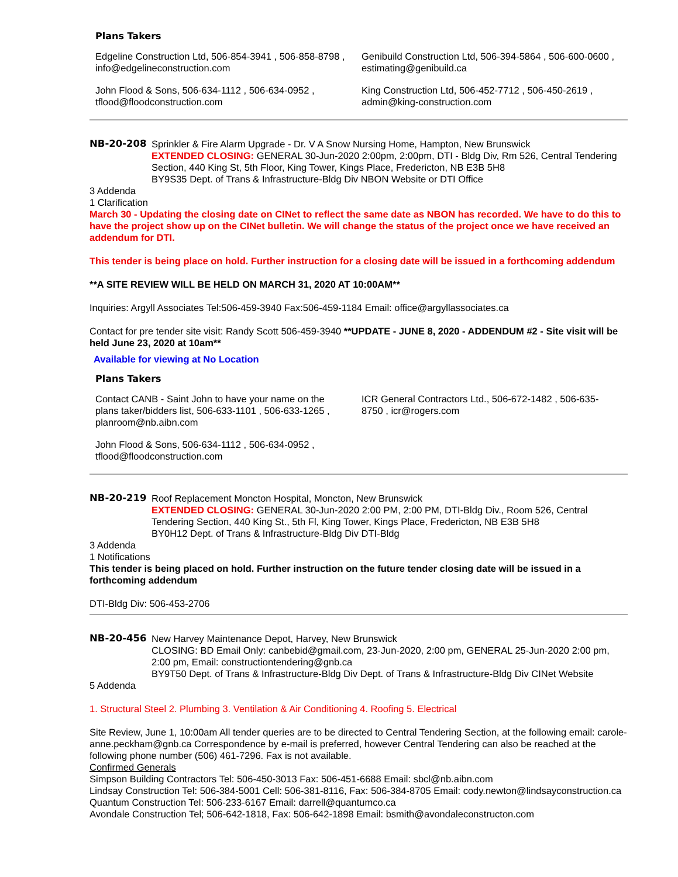Plans Takers
| Edgeline Construction Ltd, 506-854-3941 , 506-858-8798 , info@edgelineconstruction.com | Genibuild Construction Ltd, 506-394-5864 , 506-600-0600 , estimating@genibuild.ca |
| John Flood & Sons, 506-634-1112 , 506-634-0952 , tflood@floodconstruction.com | King Construction Ltd, 506-452-7712 , 506-450-2619 , admin@king-construction.com |
NB-20-208 Sprinkler & Fire Alarm Upgrade - Dr. V A Snow Nursing Home, Hampton, New Brunswick
EXTENDED CLOSING: GENERAL 30-Jun-2020 2:00pm, 2:00pm, DTI - Bldg Div, Rm 526, Central Tendering Section, 440 King St, 5th Floor, King Tower, Kings Place, Fredericton, NB E3B 5H8
BY9S35 Dept. of Trans & Infrastructure-Bldg Div NBON Website or DTI Office
3 Addenda
1 Clarification
March 30 - Updating the closing date on CINet to reflect the same date as NBON has recorded. We have to do this to have the project show up on the CINet bulletin. We will change the status of the project once we have received an addendum for DTI.
This tender is being place on hold. Further instruction for a closing date will be issued in a forthcoming addendum
**A SITE REVIEW WILL BE HELD ON MARCH 31, 2020 AT 10:00AM**
Inquiries: Argyll Associates Tel:506-459-3940 Fax:506-459-1184 Email: office@argyllassociates.ca
Contact for pre tender site visit: Randy Scott 506-459-3940 **UPDATE - JUNE 8, 2020 - ADDENDUM #2 - Site visit will be held June 23, 2020 at 10am**
Available for viewing at No Location
Plans Takers
| Contact CANB - Saint John to have your name on the plans taker/bidders list, 506-633-1101 , 506-633-1265 , planroom@nb.aibn.com | ICR General Contractors Ltd., 506-672-1482 , 506-635-8750 , icr@rogers.com |
| John Flood & Sons, 506-634-1112 , 506-634-0952 , tflood@floodconstruction.com | |
NB-20-219 Roof Replacement Moncton Hospital, Moncton, New Brunswick
EXTENDED CLOSING: GENERAL 30-Jun-2020 2:00 PM, 2:00 PM, DTI-Bldg Div., Room 526, Central Tendering Section, 440 King St., 5th Fl, King Tower, Kings Place, Fredericton, NB E3B 5H8
BY0H12 Dept. of Trans & Infrastructure-Bldg Div DTI-Bldg
3 Addenda
1 Notifications
This tender is being placed on hold. Further instruction on the future tender closing date will be issued in a forthcoming addendum
DTI-Bldg Div: 506-453-2706
NB-20-456 New Harvey Maintenance Depot, Harvey, New Brunswick
CLOSING: BD Email Only: canbebid@gmail.com, 23-Jun-2020, 2:00 pm, GENERAL 25-Jun-2020 2:00 pm, 2:00 pm, Email: constructiontendering@gnb.ca
BY9T50 Dept. of Trans & Infrastructure-Bldg Div Dept. of Trans & Infrastructure-Bldg Div CINet Website
5 Addenda
1. Structural Steel 2. Plumbing 3. Ventilation & Air Conditioning 4. Roofing 5. Electrical
Site Review, June 1, 10:00am All tender queries are to be directed to Central Tendering Section, at the following email: carole-anne.peckham@gnb.ca Correspondence by e-mail is preferred, however Central Tendering can also be reached at the following phone number (506) 461-7296. Fax is not available.
Confirmed Generals
Simpson Building Contractors Tel: 506-450-3013 Fax: 506-451-6688 Email: sbcl@nb.aibn.com
Lindsay Construction Tel: 506-384-5001 Cell: 506-381-8116, Fax: 506-384-8705 Email: cody.newton@lindsayconstruction.ca
Quantum Construction Tel: 506-233-6167 Email: darrell@quantumco.ca
Avondale Construction Tel; 506-642-1818, Fax: 506-642-1898 Email: bsmith@avondaleconstructon.com